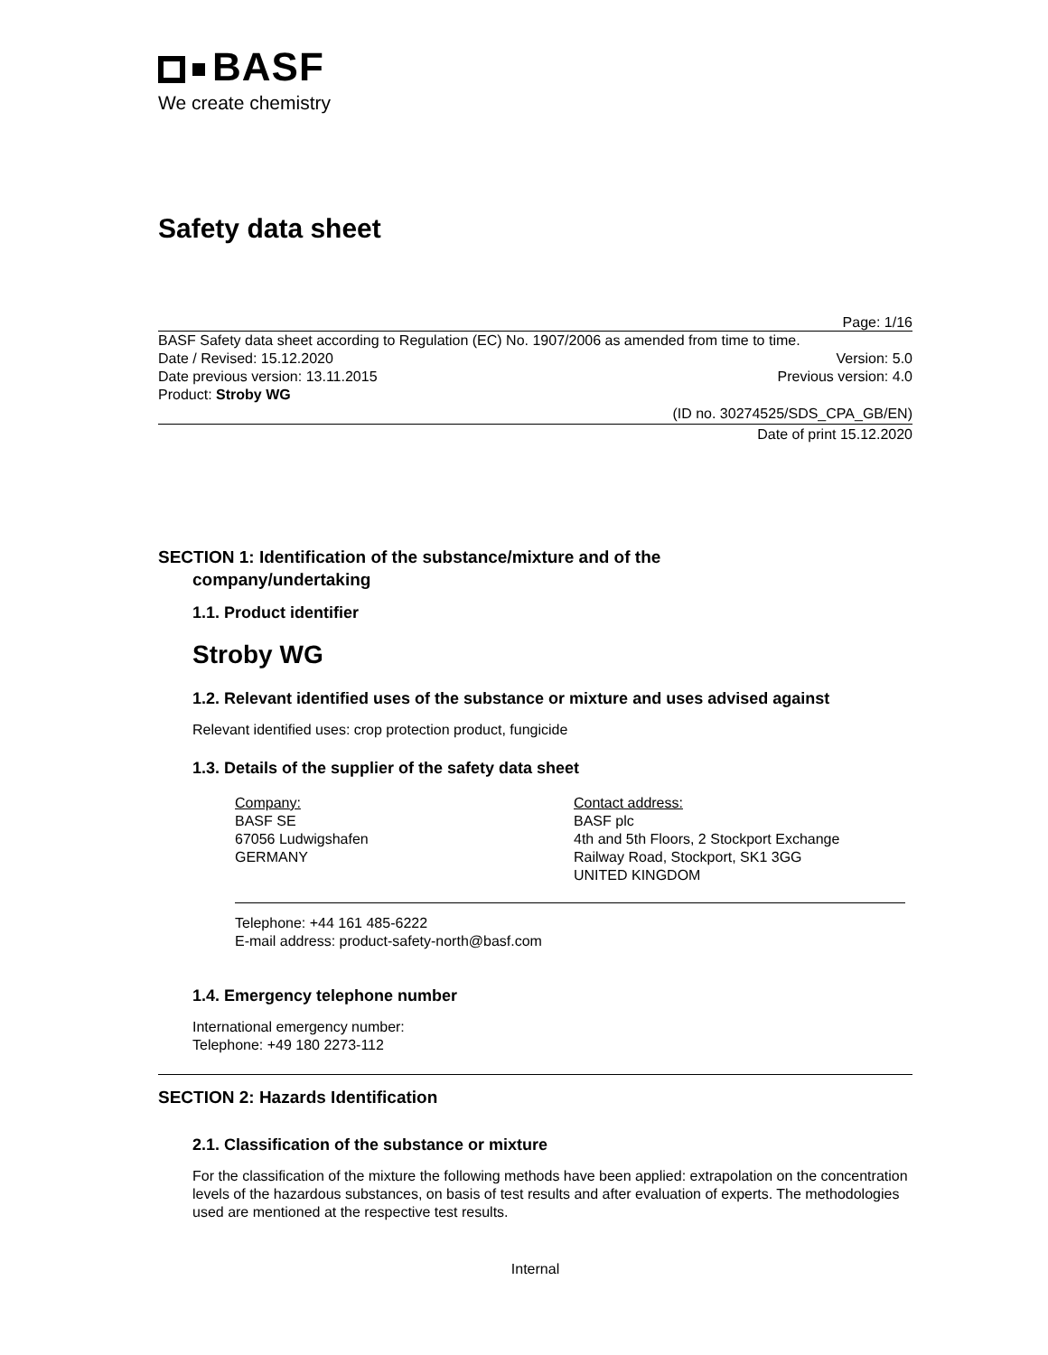BASF
We create chemistry
Safety data sheet
Page: 1/16
BASF Safety data sheet according to Regulation (EC) No. 1907/2006 as amended from time to time.
Date / Revised: 15.12.2020 Version: 5.0
Date previous version: 13.11.2015 Previous version: 4.0
Product: Stroby WG
(ID no. 30274525/SDS_CPA_GB/EN)
Date of print 15.12.2020
SECTION 1: Identification of the substance/mixture and of the
company/undertaking
1.1. Product identifier
Stroby WG
1.2. Relevant identified uses of the substance or mixture and uses advised against
Relevant identified uses: crop protection product, fungicide
1.3. Details of the supplier of the safety data sheet
Company:
BASF SE
67056 Ludwigshafen
GERMANY
Contact address:
BASF plc
4th and 5th Floors, 2 Stockport Exchange
Railway Road, Stockport, SK1 3GG
UNITED KINGDOM
Telephone: +44 161 485-6222
E-mail address: product-safety-north@basf.com
1.4. Emergency telephone number
International emergency number:
Telephone: +49 180 2273-112
SECTION 2: Hazards Identification
2.1. Classification of the substance or mixture
For the classification of the mixture the following methods have been applied: extrapolation on the concentration levels of the hazardous substances, on basis of test results and after evaluation of experts. The methodologies used are mentioned at the respective test results.
Internal